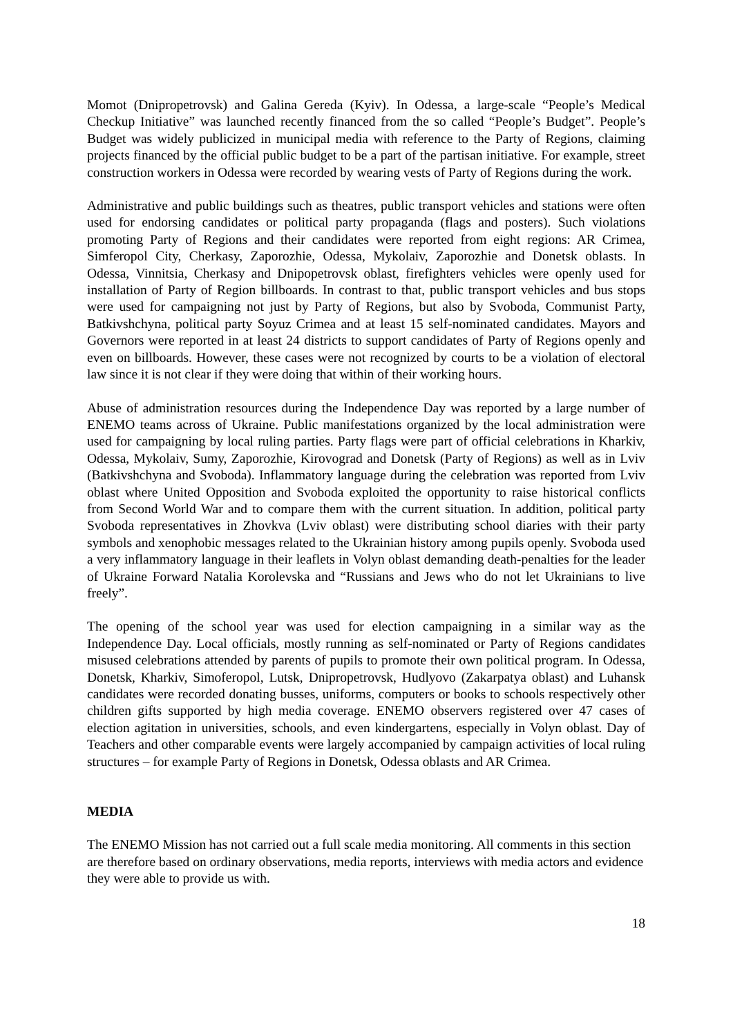Momot (Dnipropetrovsk) and Galina Gereda (Kyiv). In Odessa, a large-scale “People’s Medical Checkup Initiative” was launched recently financed from the so called “People’s Budget”. People’s Budget was widely publicized in municipal media with reference to the Party of Regions, claiming projects financed by the official public budget to be a part of the partisan initiative. For example, street construction workers in Odessa were recorded by wearing vests of Party of Regions during the work.
Administrative and public buildings such as theatres, public transport vehicles and stations were often used for endorsing candidates or political party propaganda (flags and posters). Such violations promoting Party of Regions and their candidates were reported from eight regions: AR Crimea, Simferopol City, Cherkasy, Zaporozhie, Odessa, Mykolaiv, Zaporozhie and Donetsk oblasts. In Odessa, Vinnitsia, Cherkasy and Dnipopetrovsk oblast, firefighters vehicles were openly used for installation of Party of Region billboards. In contrast to that, public transport vehicles and bus stops were used for campaigning not just by Party of Regions, but also by Svoboda, Communist Party, Batkivshchyna, political party Soyuz Crimea and at least 15 self-nominated candidates. Mayors and Governors were reported in at least 24 districts to support candidates of Party of Regions openly and even on billboards. However, these cases were not recognized by courts to be a violation of electoral law since it is not clear if they were doing that within of their working hours.
Abuse of administration resources during the Independence Day was reported by a large number of ENEMO teams across of Ukraine. Public manifestations organized by the local administration were used for campaigning by local ruling parties. Party flags were part of official celebrations in Kharkiv, Odessa, Mykolaiv, Sumy, Zaporozhie, Kirovograd and Donetsk (Party of Regions) as well as in Lviv (Batkivshchyna and Svoboda). Inflammatory language during the celebration was reported from Lviv oblast where United Opposition and Svoboda exploited the opportunity to raise historical conflicts from Second World War and to compare them with the current situation. In addition, political party Svoboda representatives in Zhovkva (Lviv oblast) were distributing school diaries with their party symbols and xenophobic messages related to the Ukrainian history among pupils openly. Svoboda used a very inflammatory language in their leaflets in Volyn oblast demanding death-penalties for the leader of Ukraine Forward Natalia Korolevska and “Russians and Jews who do not let Ukrainians to live freely”.
The opening of the school year was used for election campaigning in a similar way as the Independence Day. Local officials, mostly running as self-nominated or Party of Regions candidates misused celebrations attended by parents of pupils to promote their own political program. In Odessa, Donetsk, Kharkiv, Simoferopol, Lutsk, Dnipropetrovsk, Hudlyovo (Zakarpatya oblast) and Luhansk candidates were recorded donating busses, uniforms, computers or books to schools respectively other children gifts supported by high media coverage. ENEMO observers registered over 47 cases of election agitation in universities, schools, and even kindergartens, especially in Volyn oblast. Day of Teachers and other comparable events were largely accompanied by campaign activities of local ruling structures – for example Party of Regions in Donetsk, Odessa oblasts and AR Crimea.
MEDIA
The ENEMO Mission has not carried out a full scale media monitoring. All comments in this section are therefore based on ordinary observations, media reports, interviews with media actors and evidence they were able to provide us with.
18